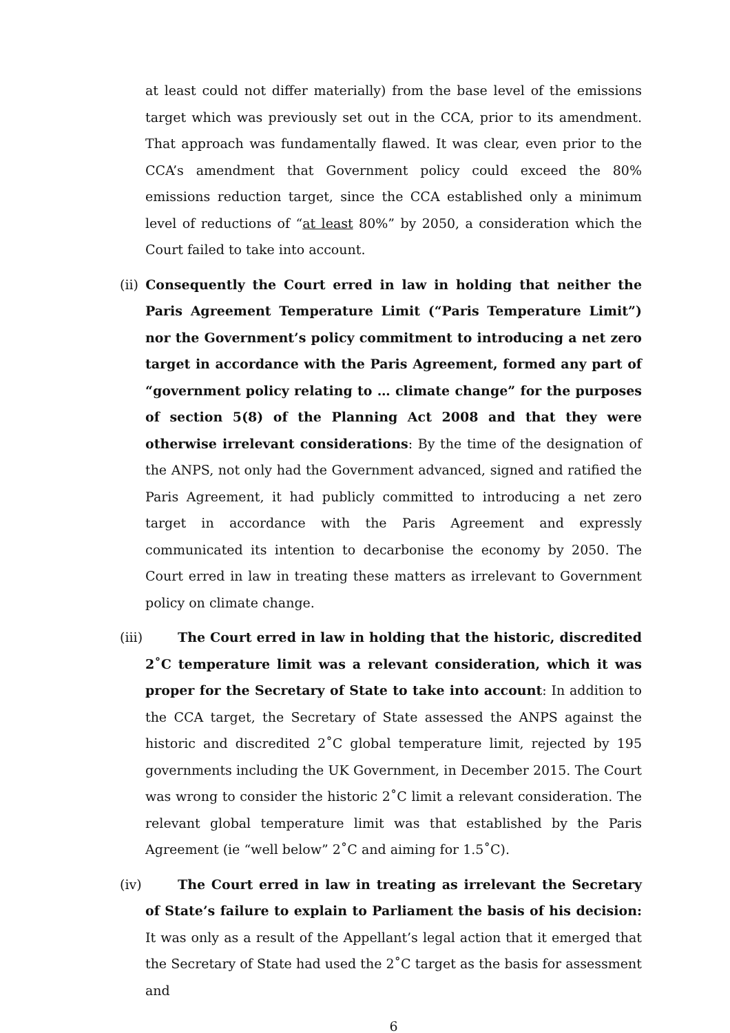at least could not differ materially) from the base level of the emissions target which was previously set out in the CCA, prior to its amendment. That approach was fundamentally flawed. It was clear, even prior to the CCA’s amendment that Government policy could exceed the 80% emissions reduction target, since the CCA established only a minimum level of reductions of “at least 80%” by 2050, a consideration which the Court failed to take into account.
(ii) Consequently the Court erred in law in holding that neither the Paris Agreement Temperature Limit (“Paris Temperature Limit”) nor the Government’s policy commitment to introducing a net zero target in accordance with the Paris Agreement, formed any part of “government policy relating to … climate change” for the purposes of section 5(8) of the Planning Act 2008 and that they were otherwise irrelevant considerations: By the time of the designation of the ANPS, not only had the Government advanced, signed and ratified the Paris Agreement, it had publicly committed to introducing a net zero target in accordance with the Paris Agreement and expressly communicated its intention to decarbonise the economy by 2050. The Court erred in law in treating these matters as irrelevant to Government policy on climate change.
(iii) The Court erred in law in holding that the historic, discredited 2˚C temperature limit was a relevant consideration, which it was proper for the Secretary of State to take into account: In addition to the CCA target, the Secretary of State assessed the ANPS against the historic and discredited 2˚C global temperature limit, rejected by 195 governments including the UK Government, in December 2015. The Court was wrong to consider the historic 2˚C limit a relevant consideration. The relevant global temperature limit was that established by the Paris Agreement (ie “well below” 2˚C and aiming for 1.5˚C).
(iv) The Court erred in law in treating as irrelevant the Secretary of State’s failure to explain to Parliament the basis of his decision: It was only as a result of the Appellant’s legal action that it emerged that the Secretary of State had used the 2˚C target as the basis for assessment and
6